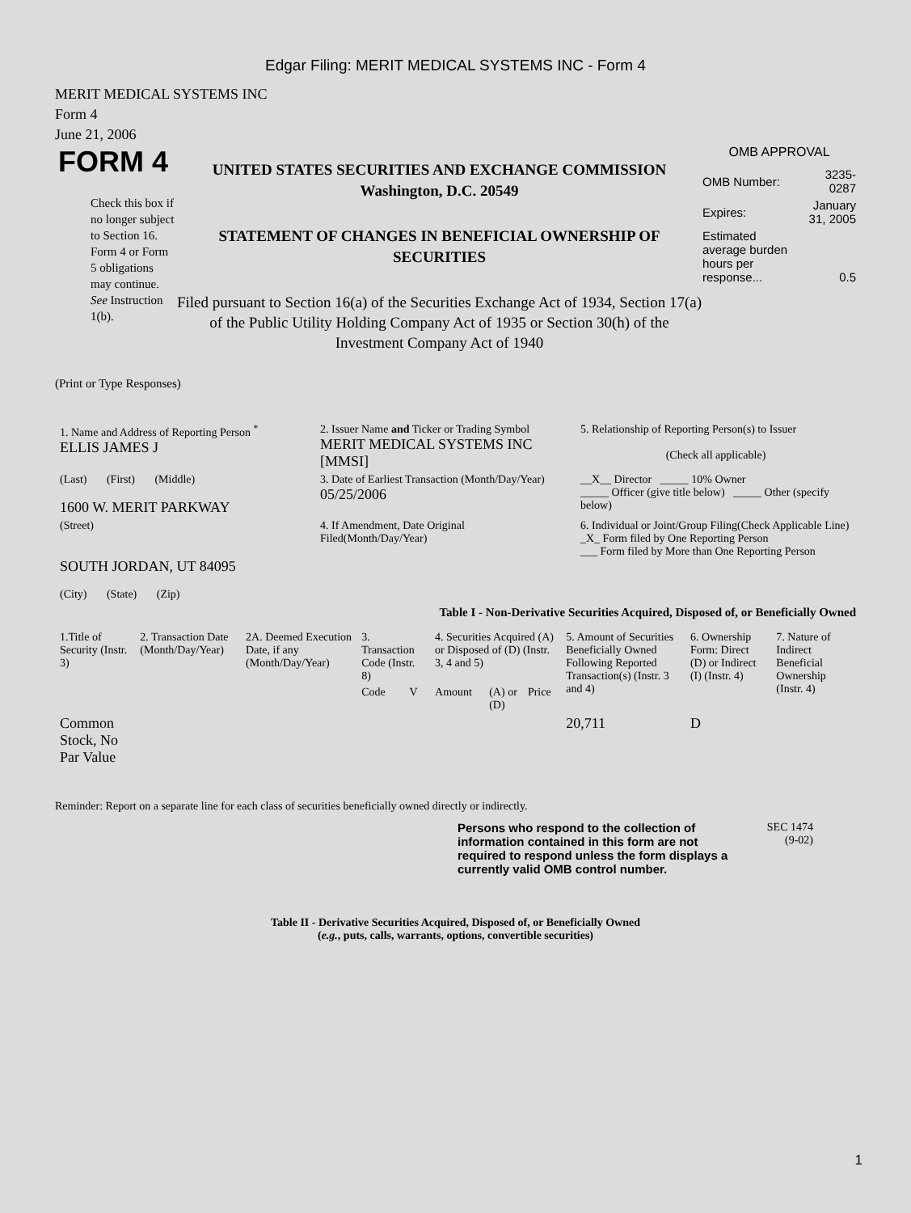Edgar Filing: MERIT MEDICAL SYSTEMS INC - Form 4
MERIT MEDICAL SYSTEMS INC
Form 4
June 21, 2006
FORM 4
Check this box if no longer subject to Section 16. Form 4 or Form 5 obligations may continue. See Instruction 1(b).
UNITED STATES SECURITIES AND EXCHANGE COMMISSION
Washington, D.C. 20549
STATEMENT OF CHANGES IN BENEFICIAL OWNERSHIP OF SECURITIES
Filed pursuant to Section 16(a) of the Securities Exchange Act of 1934, Section 17(a) of the Public Utility Holding Company Act of 1935 or Section 30(h) of the Investment Company Act of 1940
OMB APPROVAL
| OMB Number: | 3235-0287 |
| Expires: | January 31, 2005 |
| Estimated average burden hours per response... | 0.5 |
(Print or Type Responses)
| 1. Name and Address of Reporting Person <sup>*</sup> ELLIS JAMES J | 2. Issuer Name and Ticker or Trading Symbol MERIT MEDICAL SYSTEMS INC [MMSI] | 5. Relationship of Reporting Person(s) to Issuer (Check all applicable) |
| (Last) (First) (Middle) 1600 W. MERIT PARKWAY | 3. Date of Earliest Transaction (Month/Day/Year) 05/25/2006 | __X__ Director _____ 10% Owner _____ Officer (give title below) _____ Other (specify below) |
| (Street) SOUTH JORDAN, UT 84095 (City) (State) (Zip) | 4. If Amendment, Date Original Filed(Month/Day/Year) | 6. Individual or Joint/Group Filing(Check Applicable Line) _X_ Form filed by One Reporting Person ___ Form filed by More than One Reporting Person |
Table I - Non-Derivative Securities Acquired, Disposed of, or Beneficially Owned
| 1.Title of Security (Instr. 3) | 2. Transaction Date (Month/Day/Year) | 2A. Deemed Execution Date, if any (Month/Day/Year) | 3. Transaction Code (Instr. 8) | | 4. Securities Acquired (A) or Disposed of (D) (Instr. 3, 4 and 5) | | | 5. Amount of Securities Beneficially Owned Following Reported Transaction(s) (Instr. 3 and 4) | 6. Ownership Form: Direct (D) or Indirect (I) (Instr. 4) | 7. Nature of Indirect Beneficial Ownership (Instr. 4) |
| --- | --- | --- | --- | --- | --- | --- | --- | --- | --- | --- |
| | | | Code | V | Amount | (A) or (D) | Price | | | |
| Common Stock, No Par Value | | | | | | | | 20,711 | D | |
Reminder: Report on a separate line for each class of securities beneficially owned directly or indirectly.
Persons who respond to the collection of information contained in this form are not required to respond unless the form displays a currently valid OMB control number.
SEC 1474
(9-02)
Table II - Derivative Securities Acquired, Disposed of, or Beneficially Owned
(e.g., puts, calls, warrants, options, convertible securities)
1